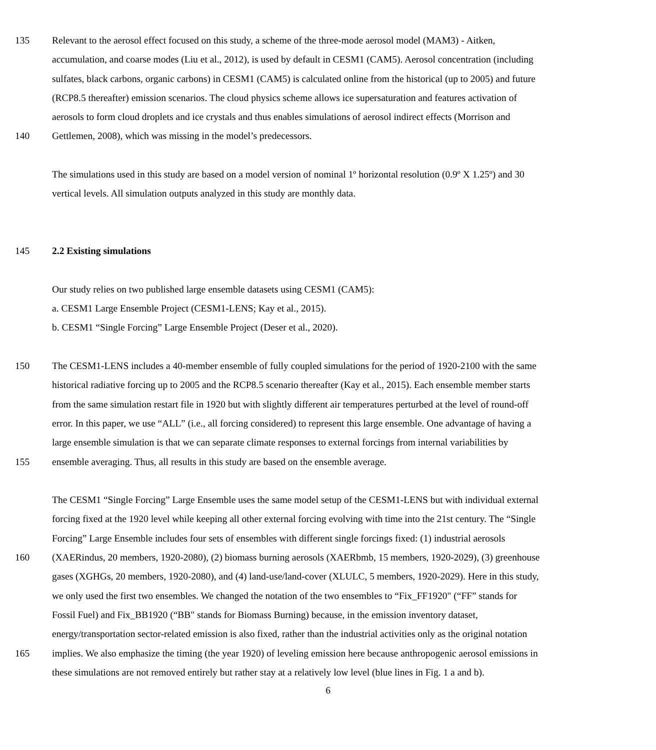135 Relevant to the aerosol effect focused on this study, a scheme of the three-mode aerosol model (MAM3) - Aitken,
accumulation, and coarse modes (Liu et al., 2012), is used by default in CESM1 (CAM5). Aerosol concentration (including
sulfates, black carbons, organic carbons) in CESM1 (CAM5) is calculated online from the historical (up to 2005) and future
(RCP8.5 thereafter) emission scenarios. The cloud physics scheme allows ice supersaturation and features activation of
aerosols to form cloud droplets and ice crystals and thus enables simulations of aerosol indirect effects (Morrison and
140 Gettlemen, 2008), which was missing in the model’s predecessors.
The simulations used in this study are based on a model version of nominal 1º horizontal resolution (0.9º X 1.25º) and 30
vertical levels. All simulation outputs analyzed in this study are monthly data.
145 2.2 Existing simulations
Our study relies on two published large ensemble datasets using CESM1 (CAM5):
a. CESM1 Large Ensemble Project (CESM1-LENS; Kay et al., 2015).
b. CESM1 “Single Forcing” Large Ensemble Project (Deser et al., 2020).
150 The CESM1-LENS includes a 40-member ensemble of fully coupled simulations for the period of 1920-2100 with the same
historical radiative forcing up to 2005 and the RCP8.5 scenario thereafter (Kay et al., 2015). Each ensemble member starts
from the same simulation restart file in 1920 but with slightly different air temperatures perturbed at the level of round-off
error. In this paper, we use “ALL” (i.e., all forcing considered) to represent this large ensemble. One advantage of having a
large ensemble simulation is that we can separate climate responses to external forcings from internal variabilities by
155 ensemble averaging. Thus, all results in this study are based on the ensemble average.
The CESM1 “Single Forcing” Large Ensemble uses the same model setup of the CESM1-LENS but with individual external
forcing fixed at the 1920 level while keeping all other external forcing evolving with time into the 21st century. The “Single
Forcing” Large Ensemble includes four sets of ensembles with different single forcings fixed: (1) industrial aerosols
160 (XAERindus, 20 members, 1920-2080), (2) biomass burning aerosols (XAERbmb, 15 members, 1920-2029), (3) greenhouse
gases (XGHGs, 20 members, 1920-2080), and (4) land-use/land-cover (XLULC, 5 members, 1920-2029). Here in this study,
we only used the first two ensembles. We changed the notation of the two ensembles to “Fix_FF1920" (“FF” stands for
Fossil Fuel) and Fix_BB1920 (“BB" stands for Biomass Burning) because, in the emission inventory dataset,
energy/transportation sector-related emission is also fixed, rather than the industrial activities only as the original notation
165 implies. We also emphasize the timing (the year 1920) of leveling emission here because anthropogenic aerosol emissions in
these simulations are not removed entirely but rather stay at a relatively low level (blue lines in Fig. 1 a and b).
6